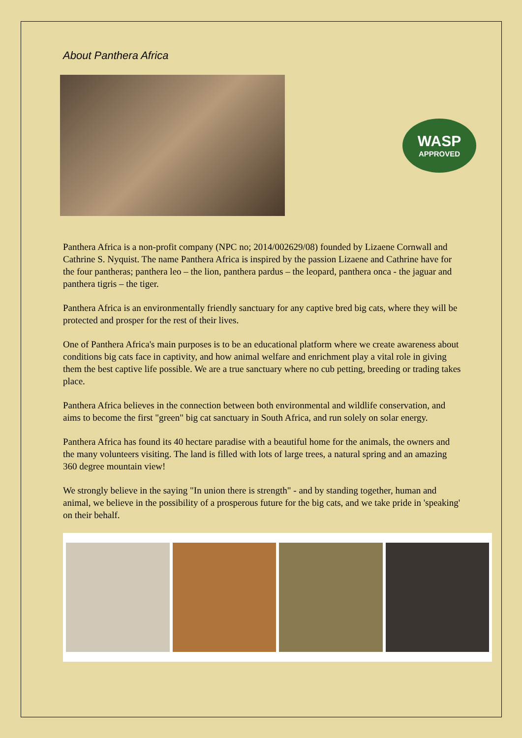About Panthera Africa
WASP
APPROVED
Panthera Africa is a non-profit company (NPC no; 2014/002629/08) founded by Lizaene Cornwall and Cathrine S. Nyquist. The name Panthera Africa is inspired by the passion Lizaene and Cathrine have for the four pantheras; panthera leo – the lion, panthera pardus – the leopard, panthera onca - the jaguar and panthera tigris – the tiger.
Panthera Africa is an environmentally friendly sanctuary for any captive bred big cats, where they will be protected and prosper for the rest of their lives.
One of Panthera Africa's main purposes is to be an educational platform where we create awareness about conditions big cats face in captivity, and how animal welfare and enrichment play a vital role in giving them the best captive life possible. We are a true sanctuary where no cub petting, breeding or trading takes place.
Panthera Africa believes in the connection between both environmental and wildlife conservation, and aims to become the first "green" big cat sanctuary in South Africa, and run solely on solar energy.
Panthera Africa has found its 40 hectare paradise with a beautiful home for the animals, the owners and the many volunteers visiting. The land is filled with lots of large trees, a natural spring and an amazing 360 degree mountain view!
We strongly believe in the saying "In union there is strength" - and by standing together, human and animal, we believe in the possibility of a prosperous future for the big cats, and we take pride in 'speaking' on their behalf.